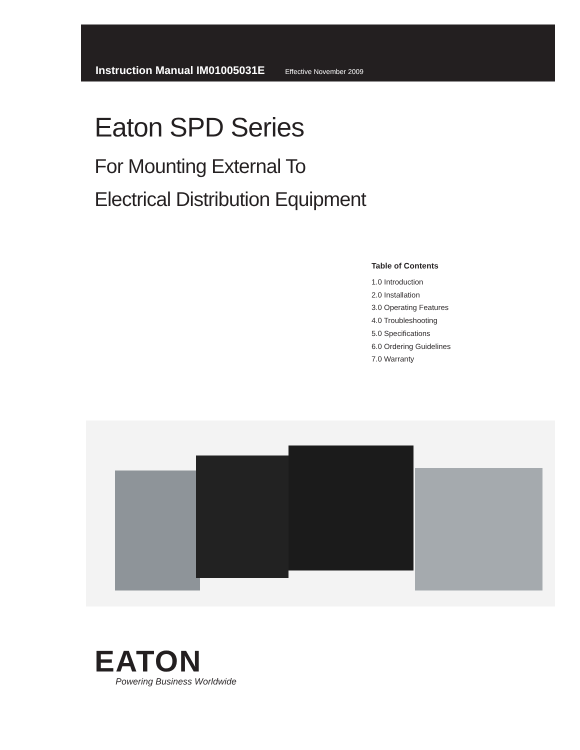Instruction Manual IM01005031E Effective November 2009
Eaton SPD Series
For Mounting External To
Electrical Distribution Equipment
Table of Contents
1.0 Introduction
2.0 Installation
3.0 Operating Features
4.0 Troubleshooting
5.0 Specifications
6.0 Ordering Guidelines
7.0 Warranty
EATON
Powering Business Worldwide